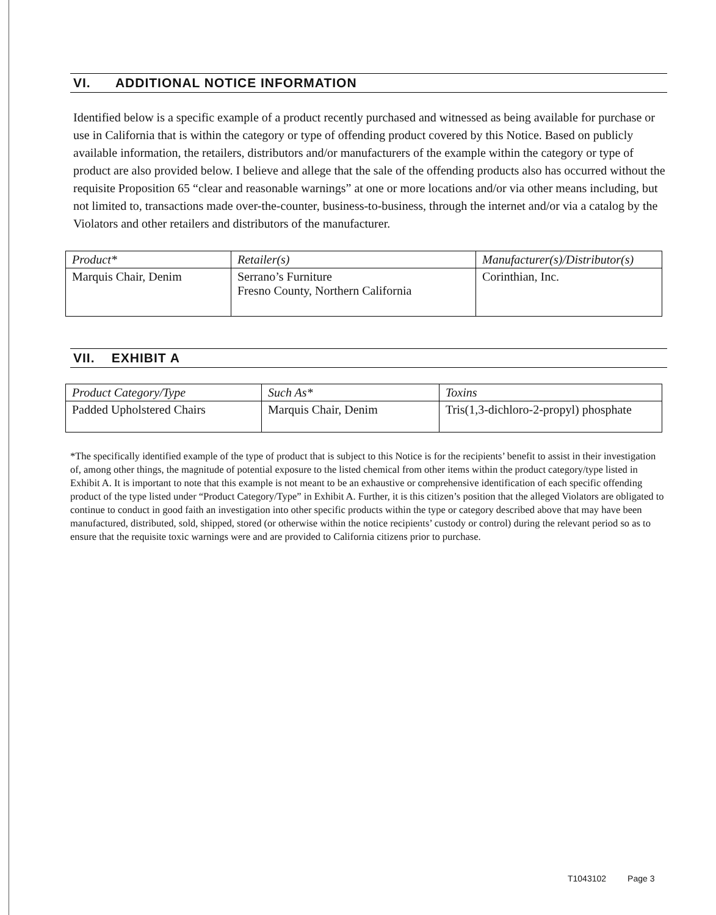VI. ADDITIONAL NOTICE INFORMATION
Identified below is a specific example of a product recently purchased and witnessed as being available for purchase or use in California that is within the category or type of offending product covered by this Notice. Based on publicly available information, the retailers, distributors and/or manufacturers of the example within the category or type of product are also provided below. I believe and allege that the sale of the offending products also has occurred without the requisite Proposition 65 “clear and reasonable warnings” at one or more locations and/or via other means including, but not limited to, transactions made over-the-counter, business-to-business, through the internet and/or via a catalog by the Violators and other retailers and distributors of the manufacturer.
| Product* | Retailer(s) | Manufacturer(s)/Distributor(s) |
| --- | --- | --- |
| Marquis Chair, Denim | Serrano’s Furniture Fresno County, Northern California | Corinthian, Inc. |
VII. EXHIBIT A
| Product Category/Type | Such As* | Toxins |
| --- | --- | --- |
| Padded Upholstered Chairs | Marquis Chair, Denim | Tris(1,3-dichloro-2-propyl) phosphate |
*The specifically identified example of the type of product that is subject to this Notice is for the recipients’ benefit to assist in their investigation of, among other things, the magnitude of potential exposure to the listed chemical from other items within the product category/type listed in Exhibit A. It is important to note that this example is not meant to be an exhaustive or comprehensive identification of each specific offending product of the type listed under “Product Category/Type” in Exhibit A. Further, it is this citizen’s position that the alleged Violators are obligated to continue to conduct in good faith an investigation into other specific products within the type or category described above that may have been manufactured, distributed, sold, shipped, stored (or otherwise within the notice recipients’ custody or control) during the relevant period so as to ensure that the requisite toxic warnings were and are provided to California citizens prior to purchase.
T1043102 Page 3